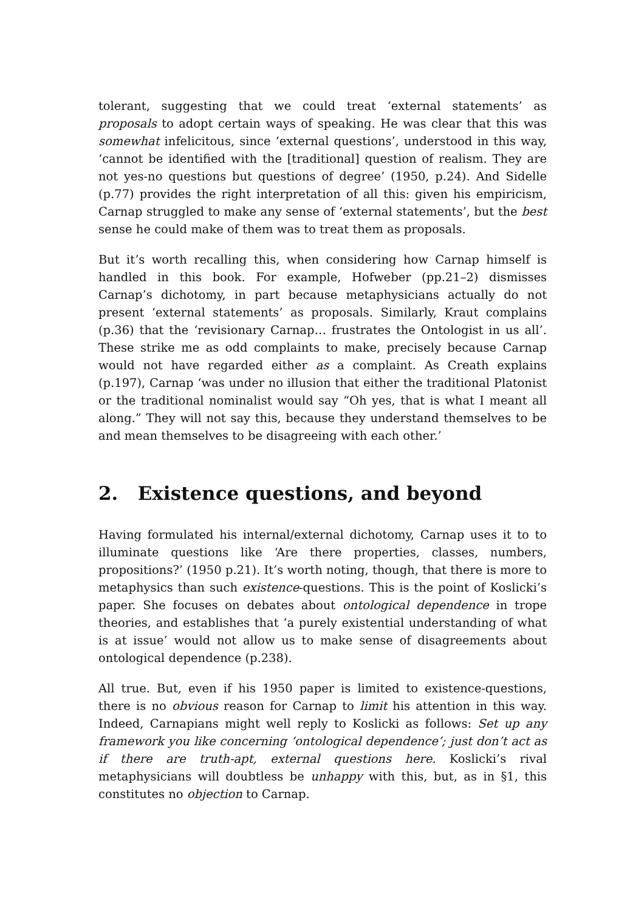tolerant, suggesting that we could treat ‘external statements’ as proposals to adopt certain ways of speaking. He was clear that this was somewhat infelicitous, since ‘external questions’, understood in this way, ‘cannot be identified with the [traditional] question of realism. They are not yes-no questions but questions of degree’ (1950, p.24). And Sidelle (p.77) provides the right interpretation of all this: given his empiricism, Carnap struggled to make any sense of ‘external statements’, but the best sense he could make of them was to treat them as proposals.
But it’s worth recalling this, when considering how Carnap himself is handled in this book. For example, Hofweber (pp.21–2) dismisses Carnap’s dichotomy, in part because metaphysicians actually do not present ‘external statements’ as proposals. Similarly, Kraut complains (p.36) that the ‘revisionary Carnap… frustrates the Ontologist in us all’. These strike me as odd complaints to make, precisely because Carnap would not have regarded either as a complaint. As Creath explains (p.197), Carnap ‘was under no illusion that either the traditional Platonist or the traditional nominalist would say “Oh yes, that is what I meant all along.” They will not say this, because they understand themselves to be and mean themselves to be disagreeing with each other.’
2. Existence questions, and beyond
Having formulated his internal/external dichotomy, Carnap uses it to to illuminate questions like ‘Are there properties, classes, numbers, propositions?’ (1950 p.21). It’s worth noting, though, that there is more to metaphysics than such existence-questions. This is the point of Koslicki’s paper. She focuses on debates about ontological dependence in trope theories, and establishes that ‘a purely existential understanding of what is at issue’ would not allow us to make sense of disagreements about ontological dependence (p.238).
All true. But, even if his 1950 paper is limited to existence-questions, there is no obvious reason for Carnap to limit his attention in this way. Indeed, Carnapians might well reply to Koslicki as follows: Set up any framework you like concerning ‘ontological dependence’; just don’t act as if there are truth-apt, external questions here. Koslicki’s rival metaphysicians will doubtless be unhappy with this, but, as in §1, this constitutes no objection to Carnap.